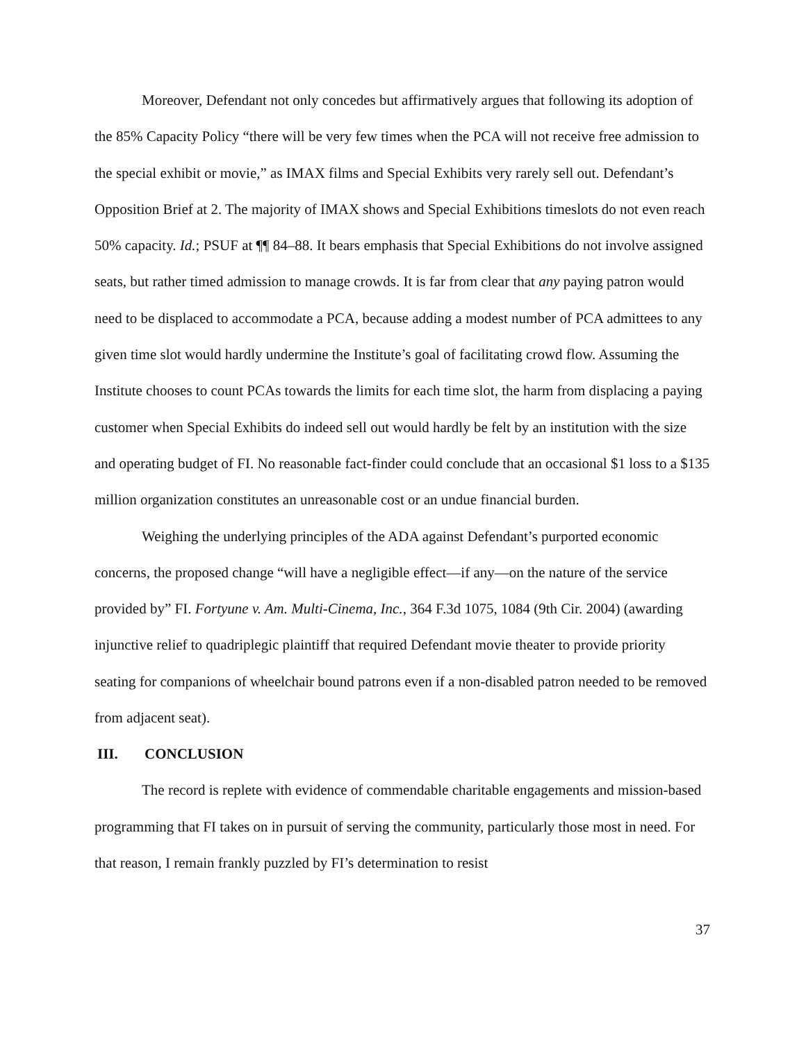Moreover, Defendant not only concedes but affirmatively argues that following its adoption of the 85% Capacity Policy “there will be very few times when the PCA will not receive free admission to the special exhibit or movie,” as IMAX films and Special Exhibits very rarely sell out. Defendant’s Opposition Brief at 2. The majority of IMAX shows and Special Exhibitions timeslots do not even reach 50% capacity. Id.; PSUF at ¶¶ 84–88. It bears emphasis that Special Exhibitions do not involve assigned seats, but rather timed admission to manage crowds. It is far from clear that any paying patron would need to be displaced to accommodate a PCA, because adding a modest number of PCA admittees to any given time slot would hardly undermine the Institute’s goal of facilitating crowd flow. Assuming the Institute chooses to count PCAs towards the limits for each time slot, the harm from displacing a paying customer when Special Exhibits do indeed sell out would hardly be felt by an institution with the size and operating budget of FI. No reasonable fact-finder could conclude that an occasional $1 loss to a $135 million organization constitutes an unreasonable cost or an undue financial burden.
Weighing the underlying principles of the ADA against Defendant’s purported economic concerns, the proposed change “will have a negligible effect—if any—on the nature of the service provided by” FI. Fortyune v. Am. Multi-Cinema, Inc., 364 F.3d 1075, 1084 (9th Cir. 2004) (awarding injunctive relief to quadriplegic plaintiff that required Defendant movie theater to provide priority seating for companions of wheelchair bound patrons even if a non-disabled patron needed to be removed from adjacent seat).
III. CONCLUSION
The record is replete with evidence of commendable charitable engagements and mission-based programming that FI takes on in pursuit of serving the community, particularly those most in need. For that reason, I remain frankly puzzled by FI’s determination to resist
37